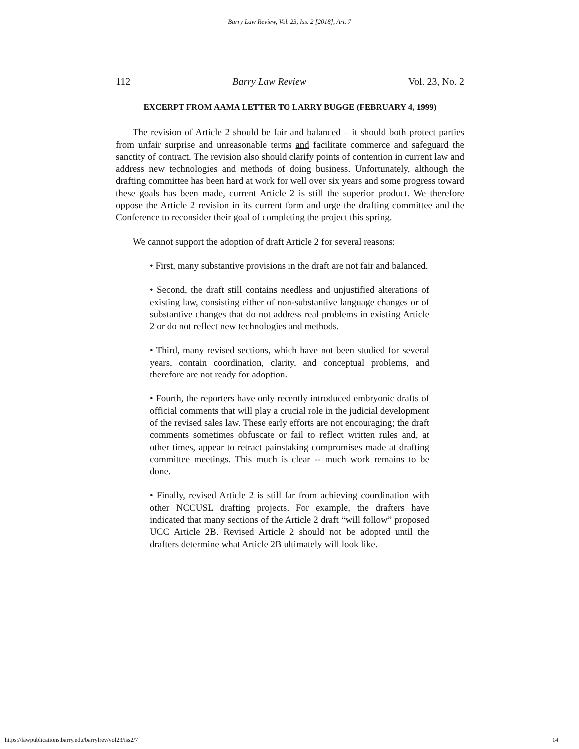Barry Law Review, Vol. 23, Iss. 2 [2018], Art. 7
112 Barry Law Review Vol. 23, No. 2
EXCERPT FROM AAMA LETTER TO LARRY BUGGE (FEBRUARY 4, 1999)
The revision of Article 2 should be fair and balanced – it should both protect parties from unfair surprise and unreasonable terms and facilitate commerce and safeguard the sanctity of contract. The revision also should clarify points of contention in current law and address new technologies and methods of doing business. Unfortunately, although the drafting committee has been hard at work for well over six years and some progress toward these goals has been made, current Article 2 is still the superior product. We therefore oppose the Article 2 revision in its current form and urge the drafting committee and the Conference to reconsider their goal of completing the project this spring.
We cannot support the adoption of draft Article 2 for several reasons:
• First, many substantive provisions in the draft are not fair and balanced.
• Second, the draft still contains needless and unjustified alterations of existing law, consisting either of non-substantive language changes or of substantive changes that do not address real problems in existing Article 2 or do not reflect new technologies and methods.
• Third, many revised sections, which have not been studied for several years, contain coordination, clarity, and conceptual problems, and therefore are not ready for adoption.
• Fourth, the reporters have only recently introduced embryonic drafts of official comments that will play a crucial role in the judicial development of the revised sales law. These early efforts are not encouraging; the draft comments sometimes obfuscate or fail to reflect written rules and, at other times, appear to retract painstaking compromises made at drafting committee meetings. This much is clear -- much work remains to be done.
• Finally, revised Article 2 is still far from achieving coordination with other NCCUSL drafting projects. For example, the drafters have indicated that many sections of the Article 2 draft “will follow” proposed UCC Article 2B. Revised Article 2 should not be adopted until the drafters determine what Article 2B ultimately will look like.
https://lawpublications.barry.edu/barrylrev/vol23/iss2/7 14